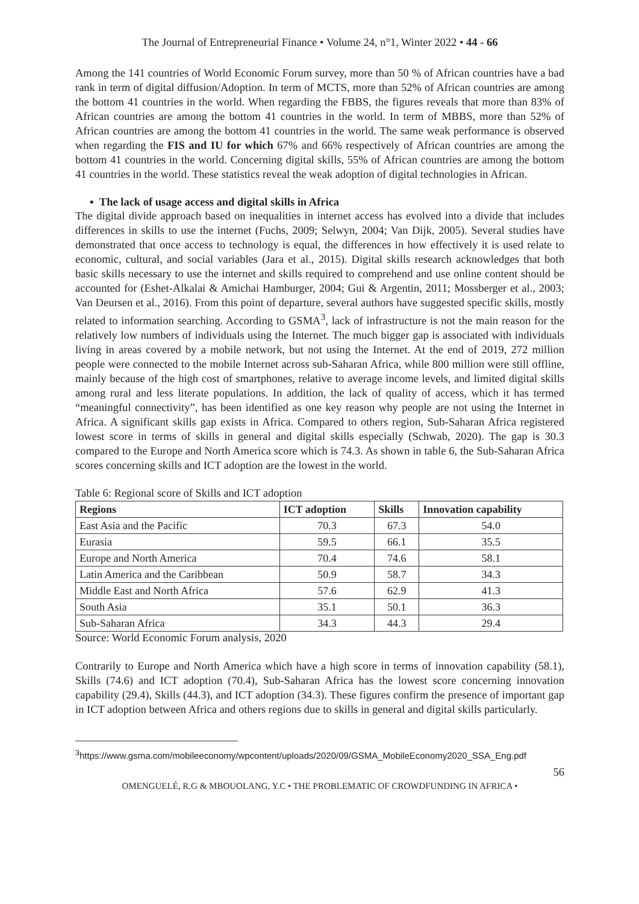The Journal of Entrepreneurial Finance • Volume 24, n°1, Winter 2022 • 44 - 66
Among the 141 countries of World Economic Forum survey, more than 50 % of African countries have a bad rank in term of digital diffusion/Adoption. In term of MCTS, more than 52% of African countries are among the bottom 41 countries in the world. When regarding the FBBS, the figures reveals that more than 83% of African countries are among the bottom 41 countries in the world. In term of MBBS, more than 52% of African countries are among the bottom 41 countries in the world. The same weak performance is observed when regarding the FIS and IU for which 67% and 66% respectively of African countries are among the bottom 41 countries in the world. Concerning digital skills, 55% of African countries are among the bottom 41 countries in the world. These statistics reveal the weak adoption of digital technologies in African.
▪ The lack of usage access and digital skills in Africa
The digital divide approach based on inequalities in internet access has evolved into a divide that includes differences in skills to use the internet (Fuchs, 2009; Selwyn, 2004; Van Dijk, 2005). Several studies have demonstrated that once access to technology is equal, the differences in how effectively it is used relate to economic, cultural, and social variables (Jara et al., 2015). Digital skills research acknowledges that both basic skills necessary to use the internet and skills required to comprehend and use online content should be accounted for (Eshet-Alkalai & Amichai Hamburger, 2004; Gui & Argentin, 2011; Mossberger et al., 2003; Van Deursen et al., 2016). From this point of departure, several authors have suggested specific skills, mostly related to information searching. According to GSMA<sup>3</sup>, lack of infrastructure is not the main reason for the relatively low numbers of individuals using the Internet. The much bigger gap is associated with individuals living in areas covered by a mobile network, but not using the Internet. At the end of 2019, 272 million people were connected to the mobile Internet across sub-Saharan Africa, while 800 million were still offline, mainly because of the high cost of smartphones, relative to average income levels, and limited digital skills among rural and less literate populations. In addition, the lack of quality of access, which it has termed “meaningful connectivity”, has been identified as one key reason why people are not using the Internet in Africa. A significant skills gap exists in Africa. Compared to others region, Sub-Saharan Africa registered lowest score in terms of skills in general and digital skills especially (Schwab, 2020). The gap is 30.3 compared to the Europe and North America score which is 74.3. As shown in table 6, the Sub-Saharan Africa scores concerning skills and ICT adoption are the lowest in the world.
Table 6: Regional score of Skills and ICT adoption
| Regions | ICT adoption | Skills | Innovation capability |
| --- | --- | --- | --- |
| East Asia and the Pacific | 70.3 | 67.3 | 54.0 |
| Eurasia | 59.5 | 66.1 | 35.5 |
| Europe and North America | 70.4 | 74.6 | 58.1 |
| Latin America and the Caribbean | 50.9 | 58.7 | 34.3 |
| Middle East and North Africa | 57.6 | 62.9 | 41.3 |
| South Asia | 35.1 | 50.1 | 36.3 |
| Sub-Saharan Africa | 34.3 | 44.3 | 29.4 |
Source: World Economic Forum analysis, 2020
Contrarily to Europe and North America which have a high score in terms of innovation capability (58.1), Skills (74.6) and ICT adoption (70.4), Sub-Saharan Africa has the lowest score concerning innovation capability (29.4), Skills (44.3), and ICT adoption (34.3). These figures confirm the presence of important gap in ICT adoption between Africa and others regions due to skills in general and digital skills particularly.
<sup>3</sup> https://www.gsma.com/mobileeconomy/wpcontent/uploads/2020/09/GSMA_MobileEconomy2020_SSA_Eng.pdf
56
OMENGUELÉ, R.G & MBOUOLANG, Y.C • THE PROBLEMATIC OF CROWDFUNDING IN AFRICA •